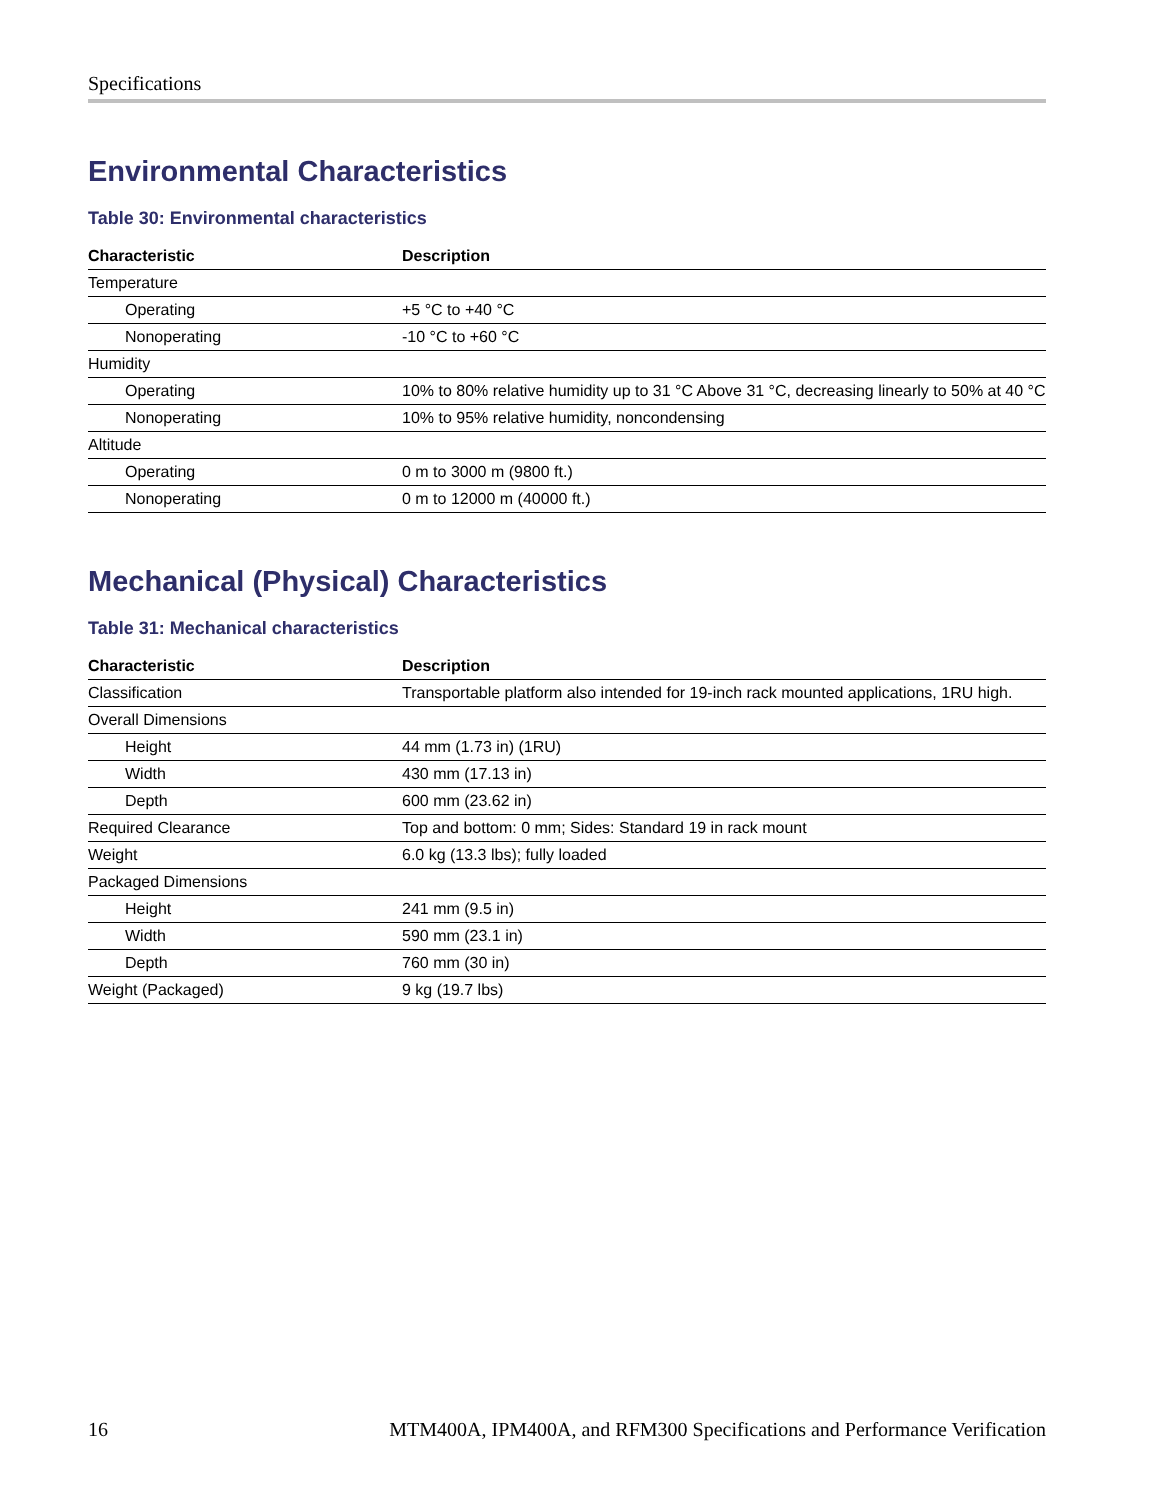Specifications
Environmental Characteristics
Table 30: Environmental characteristics
| Characteristic | Description |
| --- | --- |
| Temperature | |
| Operating | +5 °C to +40 °C |
| Nonoperating | -10 °C to +60 °C |
| Humidity | |
| Operating | 10% to 80% relative humidity up to 31 °C Above 31 °C, decreasing linearly to 50% at 40 °C |
| Nonoperating | 10% to 95% relative humidity, noncondensing |
| Altitude | |
| Operating | 0 m to 3000 m (9800 ft.) |
| Nonoperating | 0 m to 12000 m (40000 ft.) |
Mechanical (Physical) Characteristics
Table 31: Mechanical characteristics
| Characteristic | Description |
| --- | --- |
| Classification | Transportable platform also intended for 19-inch rack mounted applications, 1RU high. |
| Overall Dimensions | |
| Height | 44 mm (1.73 in) (1RU) |
| Width | 430 mm (17.13 in) |
| Depth | 600 mm (23.62 in) |
| Required Clearance | Top and bottom: 0 mm; Sides: Standard 19 in rack mount |
| Weight | 6.0 kg (13.3 lbs); fully loaded |
| Packaged Dimensions | |
| Height | 241 mm (9.5 in) |
| Width | 590 mm (23.1 in) |
| Depth | 760 mm (30 in) |
| Weight (Packaged) | 9 kg (19.7 lbs) |
16 MTM400A, IPM400A, and RFM300 Specifications and Performance Verification